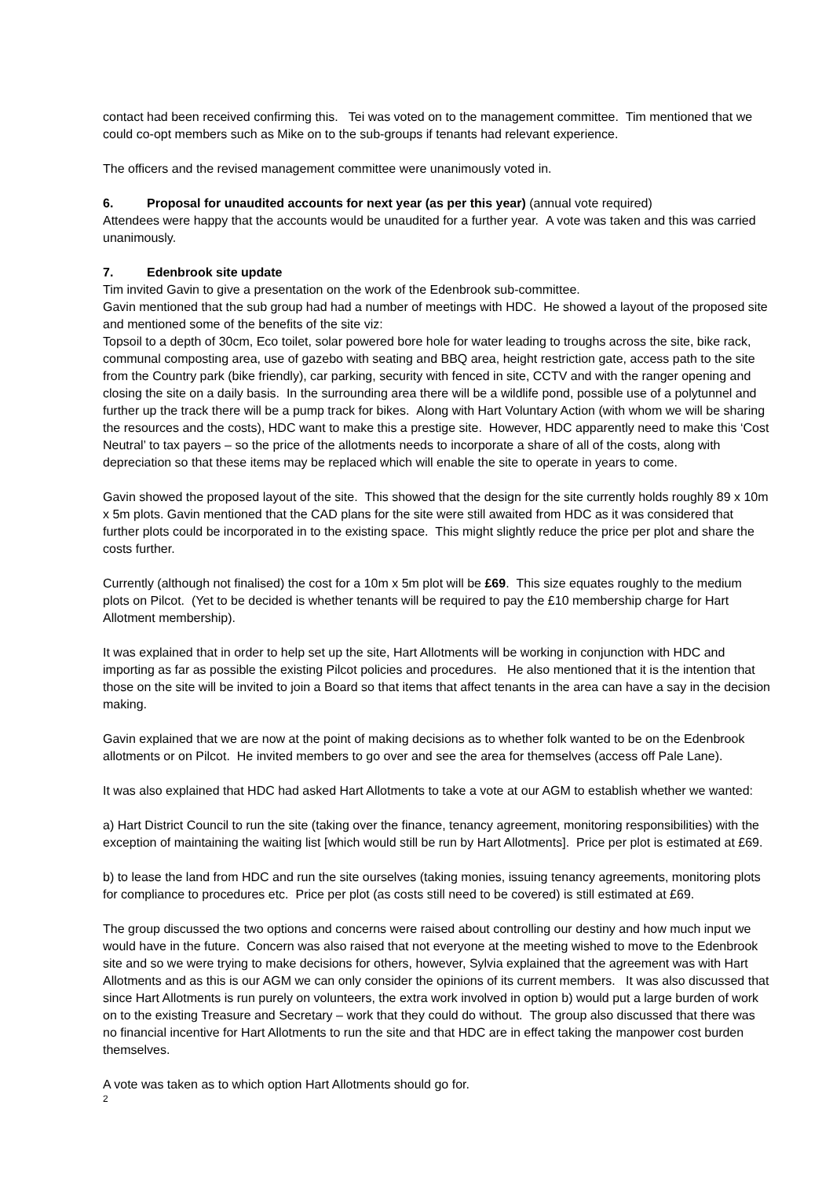contact had been received confirming this. Tei was voted on to the management committee. Tim mentioned that we could co-opt members such as Mike on to the sub-groups if tenants had relevant experience.
The officers and the revised management committee were unanimously voted in.
6. Proposal for unaudited accounts for next year (as per this year) (annual vote required)
Attendees were happy that the accounts would be unaudited for a further year. A vote was taken and this was carried unanimously.
7. Edenbrook site update
Tim invited Gavin to give a presentation on the work of the Edenbrook sub-committee.
Gavin mentioned that the sub group had had a number of meetings with HDC. He showed a layout of the proposed site and mentioned some of the benefits of the site viz:
Topsoil to a depth of 30cm, Eco toilet, solar powered bore hole for water leading to troughs across the site, bike rack, communal composting area, use of gazebo with seating and BBQ area, height restriction gate, access path to the site from the Country park (bike friendly), car parking, security with fenced in site, CCTV and with the ranger opening and closing the site on a daily basis. In the surrounding area there will be a wildlife pond, possible use of a polytunnel and further up the track there will be a pump track for bikes. Along with Hart Voluntary Action (with whom we will be sharing the resources and the costs), HDC want to make this a prestige site. However, HDC apparently need to make this ‘Cost Neutral’ to tax payers – so the price of the allotments needs to incorporate a share of all of the costs, along with depreciation so that these items may be replaced which will enable the site to operate in years to come.
Gavin showed the proposed layout of the site. This showed that the design for the site currently holds roughly 89 x 10m x 5m plots. Gavin mentioned that the CAD plans for the site were still awaited from HDC as it was considered that further plots could be incorporated in to the existing space. This might slightly reduce the price per plot and share the costs further.
Currently (although not finalised) the cost for a 10m x 5m plot will be £69. This size equates roughly to the medium plots on Pilcot. (Yet to be decided is whether tenants will be required to pay the £10 membership charge for Hart Allotment membership).
It was explained that in order to help set up the site, Hart Allotments will be working in conjunction with HDC and importing as far as possible the existing Pilcot policies and procedures. He also mentioned that it is the intention that those on the site will be invited to join a Board so that items that affect tenants in the area can have a say in the decision making.
Gavin explained that we are now at the point of making decisions as to whether folk wanted to be on the Edenbrook allotments or on Pilcot. He invited members to go over and see the area for themselves (access off Pale Lane).
It was also explained that HDC had asked Hart Allotments to take a vote at our AGM to establish whether we wanted:
a) Hart District Council to run the site (taking over the finance, tenancy agreement, monitoring responsibilities) with the exception of maintaining the waiting list [which would still be run by Hart Allotments]. Price per plot is estimated at £69.
b) to lease the land from HDC and run the site ourselves (taking monies, issuing tenancy agreements, monitoring plots for compliance to procedures etc. Price per plot (as costs still need to be covered) is still estimated at £69.
The group discussed the two options and concerns were raised about controlling our destiny and how much input we would have in the future. Concern was also raised that not everyone at the meeting wished to move to the Edenbrook site and so we were trying to make decisions for others, however, Sylvia explained that the agreement was with Hart Allotments and as this is our AGM we can only consider the opinions of its current members. It was also discussed that since Hart Allotments is run purely on volunteers, the extra work involved in option b) would put a large burden of work on to the existing Treasure and Secretary – work that they could do without. The group also discussed that there was no financial incentive for Hart Allotments to run the site and that HDC are in effect taking the manpower cost burden themselves.
A vote was taken as to which option Hart Allotments should go for.
2